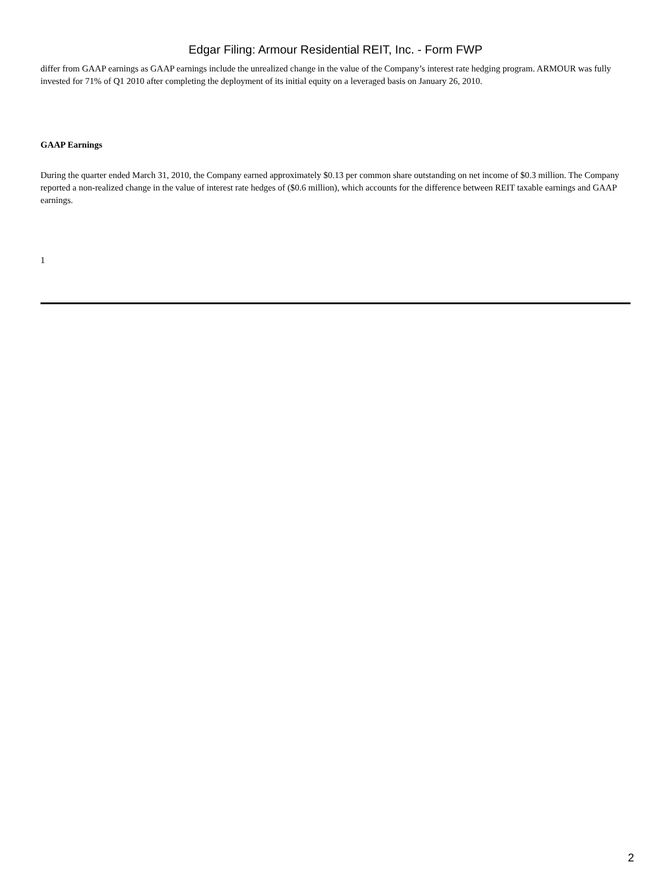Edgar Filing: Armour Residential REIT, Inc. - Form FWP
differ from GAAP earnings as GAAP earnings include the unrealized change in the value of the Company’s interest rate hedging program. ARMOUR was fully invested for 71% of Q1 2010 after completing the deployment of its initial equity on a leveraged basis on January 26, 2010.
GAAP Earnings
During the quarter ended March 31, 2010, the Company earned approximately $0.13 per common share outstanding on net income of $0.3 million. The Company reported a non-realized change in the value of interest rate hedges of ($0.6 million), which accounts for the difference between REIT taxable earnings and GAAP earnings.
1
2